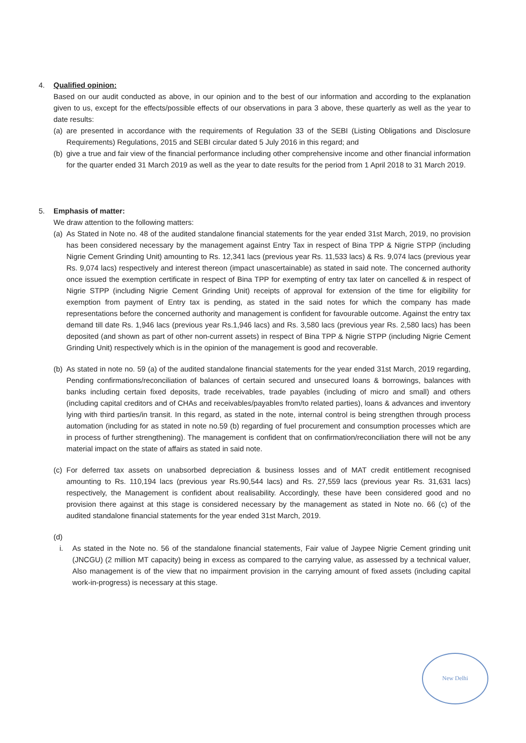4. Qualified opinion:
Based on our audit conducted as above, in our opinion and to the best of our information and according to the explanation given to us, except for the effects/possible effects of our observations in para 3 above, these quarterly as well as the year to date results:
(a)
are presented in accordance with the requirements of Regulation 33 of the SEBI (Listing Obligations and Disclosure Requirements) Regulations, 2015 and SEBI circular dated 5 July 2016 in this regard; and
(b)
give a true and fair view of the financial performance including other comprehensive income and other financial information for the quarter ended 31 March 2019 as well as the year to date results for the period from 1 April 2018 to 31 March 2019.
5. Emphasis of matter:
We draw attention to the following matters:
(a)
As Stated in Note no. 48 of the audited standalone financial statements for the year ended 31st March, 2019, no provision has been considered necessary by the management against Entry Tax in respect of Bina TPP & Nigrie STPP (including Nigrie Cement Grinding Unit) amounting to Rs. 12,341 lacs (previous year Rs. 11,533 lacs) & Rs. 9,074 lacs (previous year Rs. 9,074 lacs) respectively and interest thereon (impact unascertainable) as stated in said note. The concerned authority once issued the exemption certificate in respect of Bina TPP for exempting of entry tax later on cancelled & in respect of Nigrie STPP (including Nigrie Cement Grinding Unit) receipts of approval for extension of the time for eligibility for exemption from payment of Entry tax is pending, as stated in the said notes for which the company has made representations before the concerned authority and management is confident for favourable outcome. Against the entry tax demand till date Rs. 1,946 lacs (previous year Rs.1,946 lacs) and Rs. 3,580 lacs (previous year Rs. 2,580 lacs) has been deposited (and shown as part of other non-current assets) in respect of Bina TPP & Nigrie STPP (including Nigrie Cement Grinding Unit) respectively which is in the opinion of the management is good and recoverable.
(b)
As stated in note no. 59 (a) of the audited standalone financial statements for the year ended 31st March, 2019 regarding, Pending confirmations/reconciliation of balances of certain secured and unsecured loans & borrowings, balances with banks including certain fixed deposits, trade receivables, trade payables (including of micro and small) and others (including capital creditors and of CHAs and receivables/payables from/to related parties), loans & advances and inventory lying with third parties/in transit. In this regard, as stated in the note, internal control is being strengthen through process automation (including for as stated in note no.59 (b) regarding of fuel procurement and consumption processes which are in process of further strengthening). The management is confident that on confirmation/reconciliation there will not be any material impact on the state of affairs as stated in said note.
(c)
For deferred tax assets on unabsorbed depreciation & business losses and of MAT credit entitlement recognised amounting to Rs. 110,194 lacs (previous year Rs.90,544 lacs) and Rs. 27,559 lacs (previous year Rs. 31,631 lacs) respectively, the Management is confident about realisability. Accordingly, these have been considered good and no provision there against at this stage is considered necessary by the management as stated in Note no. 66 (c) of the audited standalone financial statements for the year ended 31st March, 2019.
(d)
i. As stated in the Note no. 56 of the standalone financial statements, Fair value of Jaypee Nigrie Cement grinding unit (JNCGU) (2 million MT capacity) being in excess as compared to the carrying value, as assessed by a technical valuer, Also management is of the view that no impairment provision in the carrying amount of fixed assets (including capital work-in-progress) is necessary at this stage.
New Delhi